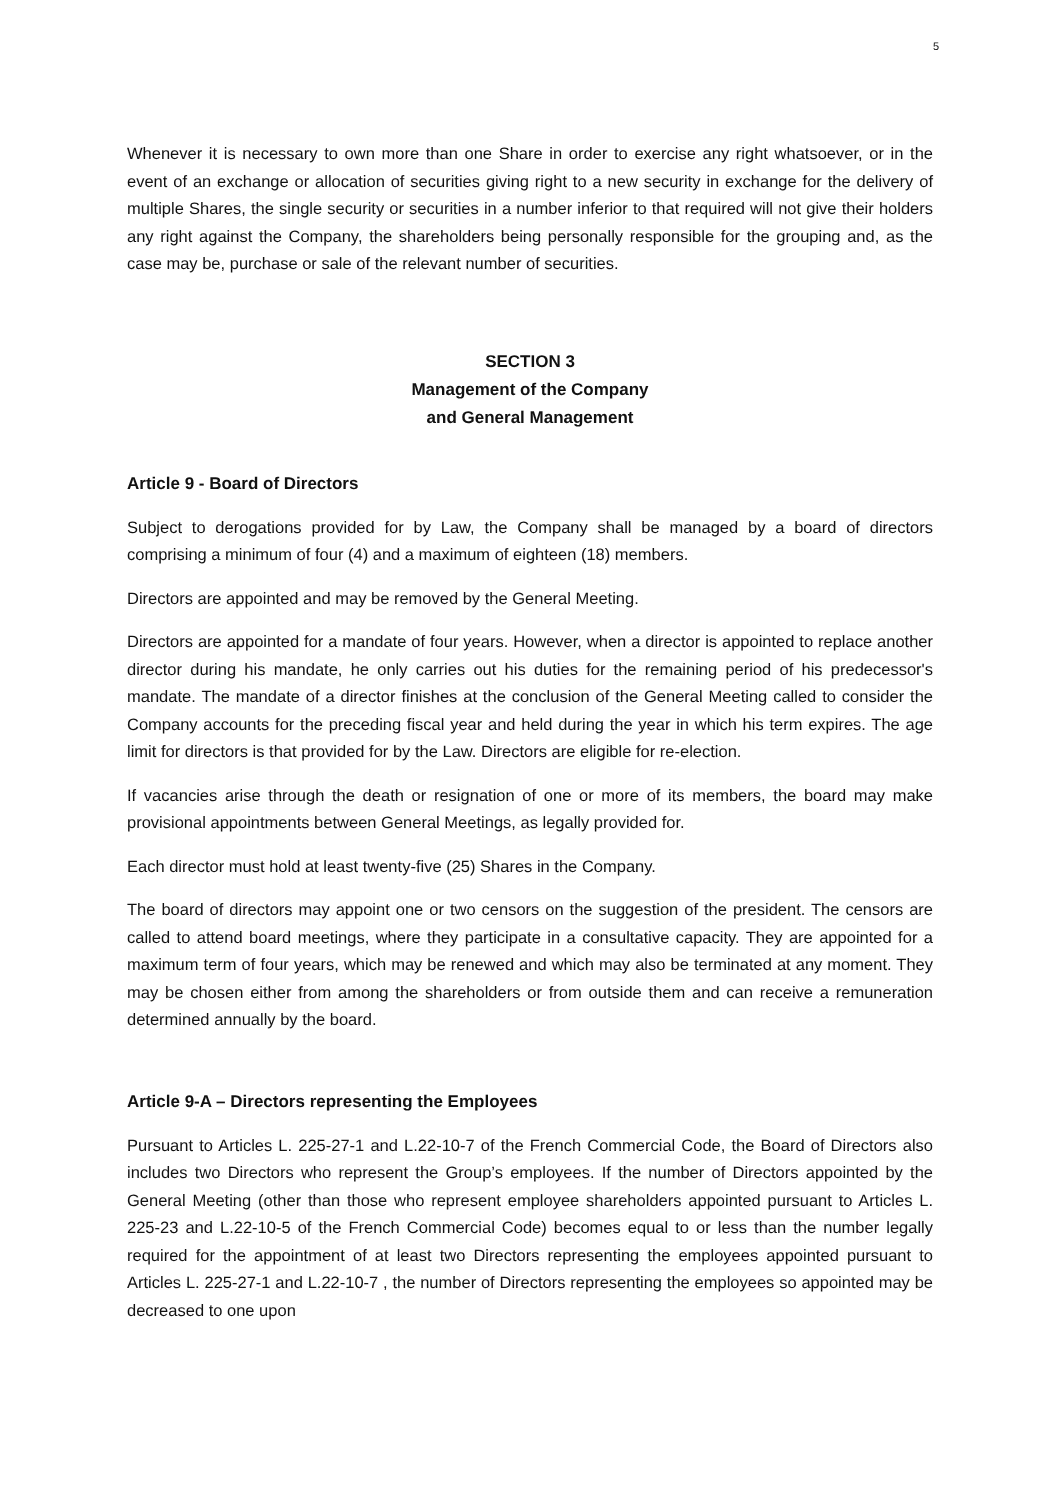5
Whenever it is necessary to own more than one Share in order to exercise any right whatsoever, or in the event of an exchange or allocation of securities giving right to a new security in exchange for the delivery of multiple Shares, the single security or securities in a number inferior to that required will not give their holders any right against the Company, the shareholders being personally responsible for the grouping and, as the case may be, purchase or sale of the relevant number of securities.
SECTION 3
Management of the Company
and General Management
Article 9 - Board of Directors
Subject to derogations provided for by Law, the Company shall be managed by a board of directors comprising a minimum of four (4) and a maximum of eighteen (18) members.
Directors are appointed and may be removed by the General Meeting.
Directors are appointed for a mandate of four years. However, when a director is appointed to replace another director during his mandate, he only carries out his duties for the remaining period of his predecessor's mandate. The mandate of a director finishes at the conclusion of the General Meeting called to consider the Company accounts for the preceding fiscal year and held during the year in which his term expires. The age limit for directors is that provided for by the Law. Directors are eligible for re-election.
If vacancies arise through the death or resignation of one or more of its members, the board may make provisional appointments between General Meetings, as legally provided for.
Each director must hold at least twenty-five (25) Shares in the Company.
The board of directors may appoint one or two censors on the suggestion of the president. The censors are called to attend board meetings, where they participate in a consultative capacity. They are appointed for a maximum term of four years, which may be renewed and which may also be terminated at any moment. They may be chosen either from among the shareholders or from outside them and can receive a remuneration determined annually by the board.
Article 9-A – Directors representing the Employees
Pursuant to Articles L. 225-27-1 and L.22-10-7 of the French Commercial Code, the Board of Directors also includes two Directors who represent the Group’s employees. If the number of Directors appointed by the General Meeting (other than those who represent employee shareholders appointed pursuant to Articles L. 225-23 and L.22-10-5 of the French Commercial Code) becomes equal to or less than the number legally required for the appointment of at least two Directors representing the employees appointed pursuant to Articles L. 225-27-1 and L.22-10-7 , the number of Directors representing the employees so appointed may be decreased to one upon